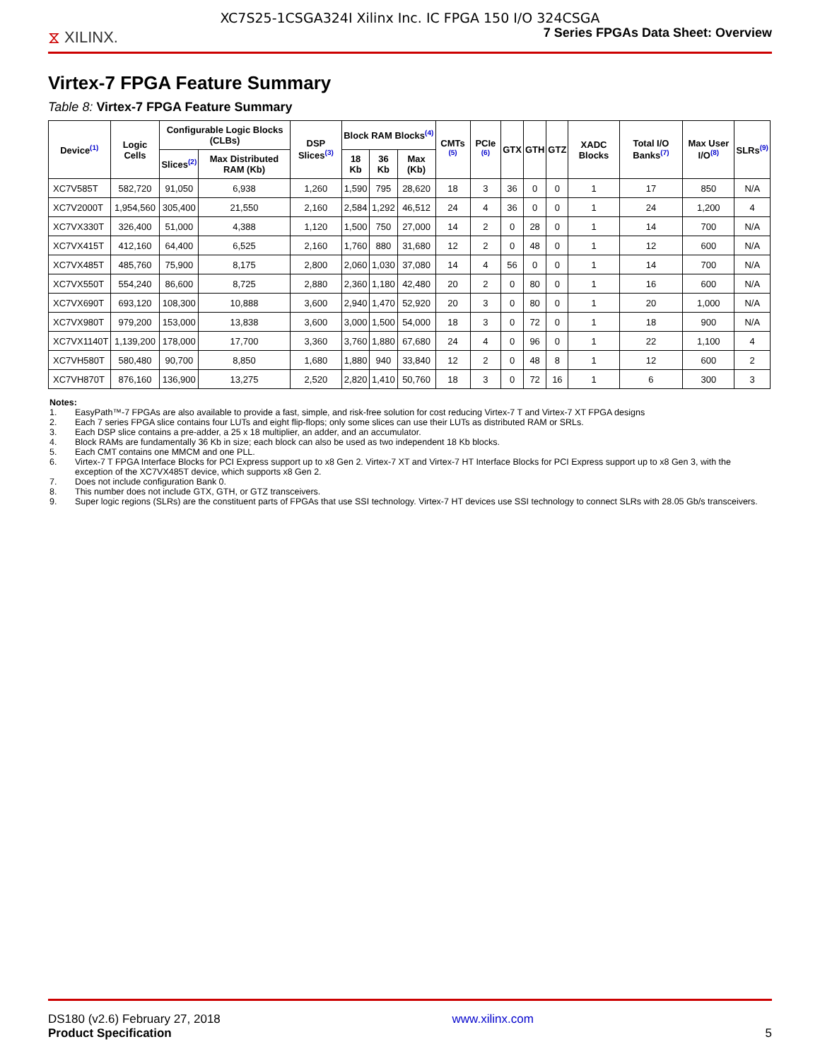XC7S25-1CSGA324I Xilinx Inc. IC FPGA 150 I/O 324CSGA
⧖ XILINX.
7 Series FPGAs Data Sheet: Overview
Virtex-7 FPGA Feature Summary
Table 8: Virtex-7 FPGA Feature Summary
| Device<sup>(1)</sup> | Logic Cells | Configurable Logic Blocks (CLBs) | | DSP Slices<sup>(3)</sup> | Block RAM Blocks<sup>(4)</sup> | | | CMTs <sup>(5)</sup> | PCIe <sup>(6)</sup> | GTX | GTH | GTZ | XADC Blocks | Total I/O Banks<sup>(7)</sup> | Max User I/O<sup>(8)</sup> | SLRs<sup>(9)</sup> |
| --- | --- | --- | --- | --- | --- | --- | --- | --- | --- | --- | --- | --- | --- | --- | --- | --- |
| | | Slices<sup>(2)</sup> | Max Distributed RAM (Kb) | | 18 Kb | 36 Kb | Max (Kb) | | | | | | | | | |
| XC7V585T | 582,720 | 91,050 | 6,938 | 1,260 | 1,590 | 795 | 28,620 | 18 | 3 | 36 | 0 | 0 | 1 | 17 | 850 | N/A |
| XC7V2000T | 1,954,560 | 305,400 | 21,550 | 2,160 | 2,584 | 1,292 | 46,512 | 24 | 4 | 36 | 0 | 0 | 1 | 24 | 1,200 | 4 |
| XC7VX330T | 326,400 | 51,000 | 4,388 | 1,120 | 1,500 | 750 | 27,000 | 14 | 2 | 0 | 28 | 0 | 1 | 14 | 700 | N/A |
| XC7VX415T | 412,160 | 64,400 | 6,525 | 2,160 | 1,760 | 880 | 31,680 | 12 | 2 | 0 | 48 | 0 | 1 | 12 | 600 | N/A |
| XC7VX485T | 485,760 | 75,900 | 8,175 | 2,800 | 2,060 | 1,030 | 37,080 | 14 | 4 | 56 | 0 | 0 | 1 | 14 | 700 | N/A |
| XC7VX550T | 554,240 | 86,600 | 8,725 | 2,880 | 2,360 | 1,180 | 42,480 | 20 | 2 | 0 | 80 | 0 | 1 | 16 | 600 | N/A |
| XC7VX690T | 693,120 | 108,300 | 10,888 | 3,600 | 2,940 | 1,470 | 52,920 | 20 | 3 | 0 | 80 | 0 | 1 | 20 | 1,000 | N/A |
| XC7VX980T | 979,200 | 153,000 | 13,838 | 3,600 | 3,000 | 1,500 | 54,000 | 18 | 3 | 0 | 72 | 0 | 1 | 18 | 900 | N/A |
| XC7VX1140T | 1,139,200 | 178,000 | 17,700 | 3,360 | 3,760 | 1,880 | 67,680 | 24 | 4 | 0 | 96 | 0 | 1 | 22 | 1,100 | 4 |
| XC7VH580T | 580,480 | 90,700 | 8,850 | 1,680 | 1,880 | 940 | 33,840 | 12 | 2 | 0 | 48 | 8 | 1 | 12 | 600 | 2 |
| XC7VH870T | 876,160 | 136,900 | 13,275 | 2,520 | 2,820 | 1,410 | 50,760 | 18 | 3 | 0 | 72 | 16 | 1 | 6 | 300 | 3 |
Notes:
1. EasyPath™-7 FPGAs are also available to provide a fast, simple, and risk-free solution for cost reducing Virtex-7 T and Virtex-7 XT FPGA designs
2. Each 7 series FPGA slice contains four LUTs and eight flip-flops; only some slices can use their LUTs as distributed RAM or SRLs.
3. Each DSP slice contains a pre-adder, a 25 x 18 multiplier, an adder, and an accumulator.
4. Block RAMs are fundamentally 36 Kb in size; each block can also be used as two independent 18 Kb blocks.
5. Each CMT contains one MMCM and one PLL.
6. Virtex-7 T FPGA Interface Blocks for PCI Express support up to x8 Gen 2. Virtex-7 XT and Virtex-7 HT Interface Blocks for PCI Express support up to x8 Gen 3, with the exception of the XC7VX485T device, which supports x8 Gen 2.
7. Does not include configuration Bank 0.
8. This number does not include GTX, GTH, or GTZ transceivers.
9. Super logic regions (SLRs) are the constituent parts of FPGAs that use SSI technology. Virtex-7 HT devices use SSI technology to connect SLRs with 28.05 Gb/s transceivers.
DS180 (v2.6) February 27, 2018
Product Specification
www.xilinx.com
5